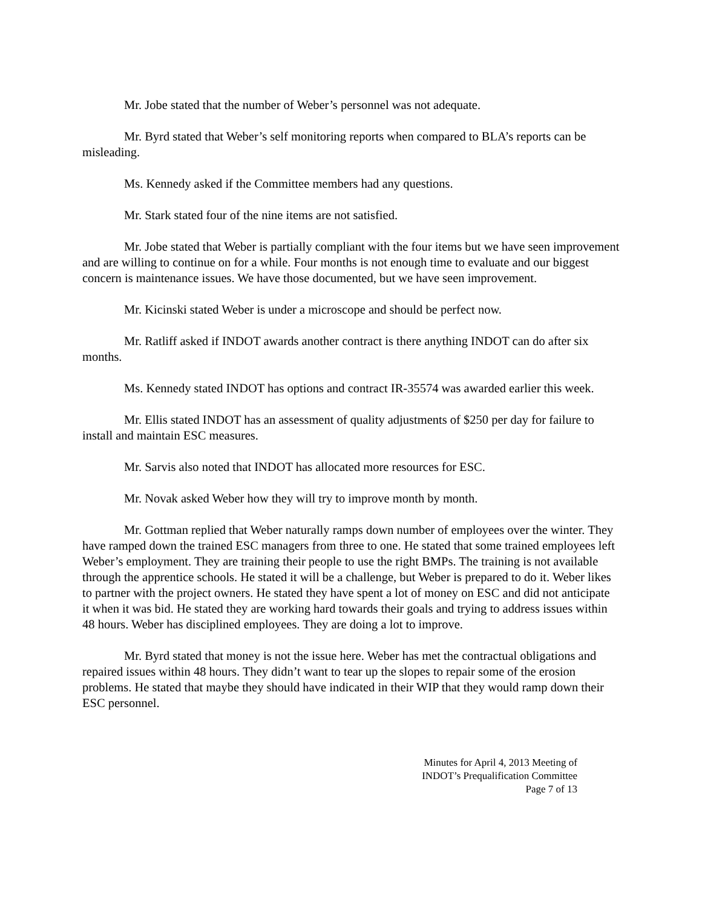Mr. Jobe stated that the number of Weber’s personnel was not adequate.
Mr. Byrd stated that Weber’s self monitoring reports when compared to BLA’s reports can be misleading.
Ms. Kennedy asked if the Committee members had any questions.
Mr. Stark stated four of the nine items are not satisfied.
Mr. Jobe stated that Weber is partially compliant with the four items but we have seen improvement and are willing to continue on for a while. Four months is not enough time to evaluate and our biggest concern is maintenance issues. We have those documented, but we have seen improvement.
Mr. Kicinski stated Weber is under a microscope and should be perfect now.
Mr. Ratliff asked if INDOT awards another contract is there anything INDOT can do after six months.
Ms. Kennedy stated INDOT has options and contract IR-35574 was awarded earlier this week.
Mr. Ellis stated INDOT has an assessment of quality adjustments of $250 per day for failure to install and maintain ESC measures.
Mr. Sarvis also noted that INDOT has allocated more resources for ESC.
Mr. Novak asked Weber how they will try to improve month by month.
Mr. Gottman replied that Weber naturally ramps down number of employees over the winter. They have ramped down the trained ESC managers from three to one. He stated that some trained employees left Weber’s employment. They are training their people to use the right BMPs. The training is not available through the apprentice schools. He stated it will be a challenge, but Weber is prepared to do it. Weber likes to partner with the project owners. He stated they have spent a lot of money on ESC and did not anticipate it when it was bid. He stated they are working hard towards their goals and trying to address issues within 48 hours. Weber has disciplined employees. They are doing a lot to improve.
Mr. Byrd stated that money is not the issue here. Weber has met the contractual obligations and repaired issues within 48 hours. They didn’t want to tear up the slopes to repair some of the erosion problems. He stated that maybe they should have indicated in their WIP that they would ramp down their ESC personnel.
Minutes for April 4, 2013 Meeting of
INDOT’s Prequalification Committee
Page 7 of 13